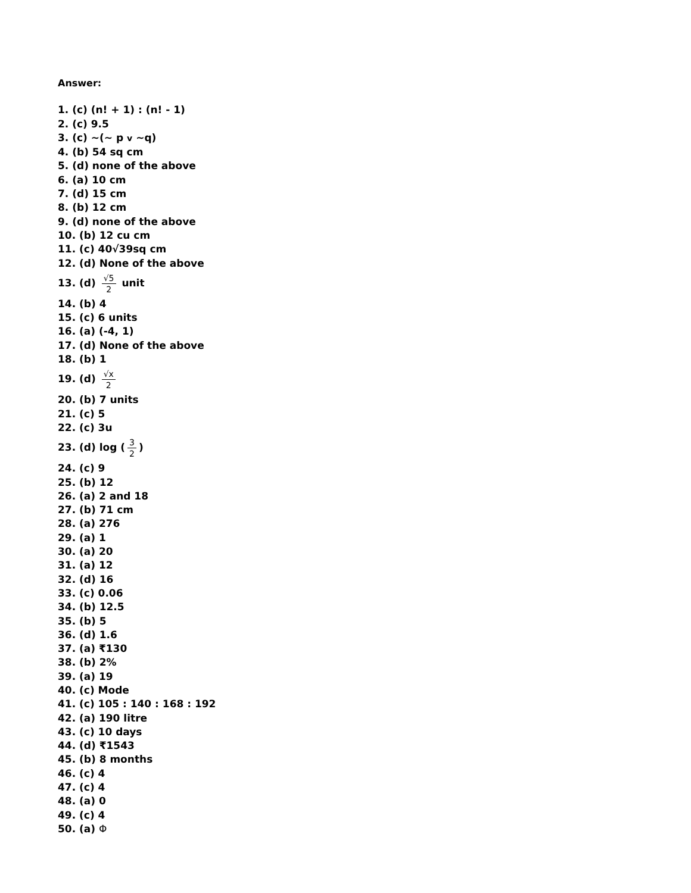Answer:
1. (c) (n! + 1) : (n! - 1)
2. (c) 9.5
3. (c) ~(~ p v ~q)
4. (b) 54 sq cm
5. (d) none of the above
6. (a) 10 cm
7. (d) 15 cm
8. (b) 12 cm
9. (d) none of the above
10. (b) 12 cu cm
11. (c) 40√39sq cm
12. (d) None of the above
13. (d) √5 2 unit
14. (b) 4
15. (c) 6 units
16. (a) (-4, 1)
17. (d) None of the above
18. (b) 1
19. (d) √x 2
20. (b) 7 units
21. (c) 5
22. (c) 3u
23. (d) log (3 2)
24. (c) 9
25. (b) 12
26. (a) 2 and 18
27. (b) 71 cm
28. (a) 276
29. (a) 1
30. (a) 20
31. (a) 12
32. (d) 16
33. (c) 0.06
34. (b) 12.5
35. (b) 5
36. (d) 1.6
37. (a) ₹130
38. (b) 2%
39. (a) 19
40. (c) Mode
41. (c) 105 : 140 : 168 : 192
42. (a) 190 litre
43. (c) 10 days
44. (d) ₹1543
45. (b) 8 months
46. (c) 4
47. (c) 4
48. (a) 0
49. (c) 4
50. (a) Φ